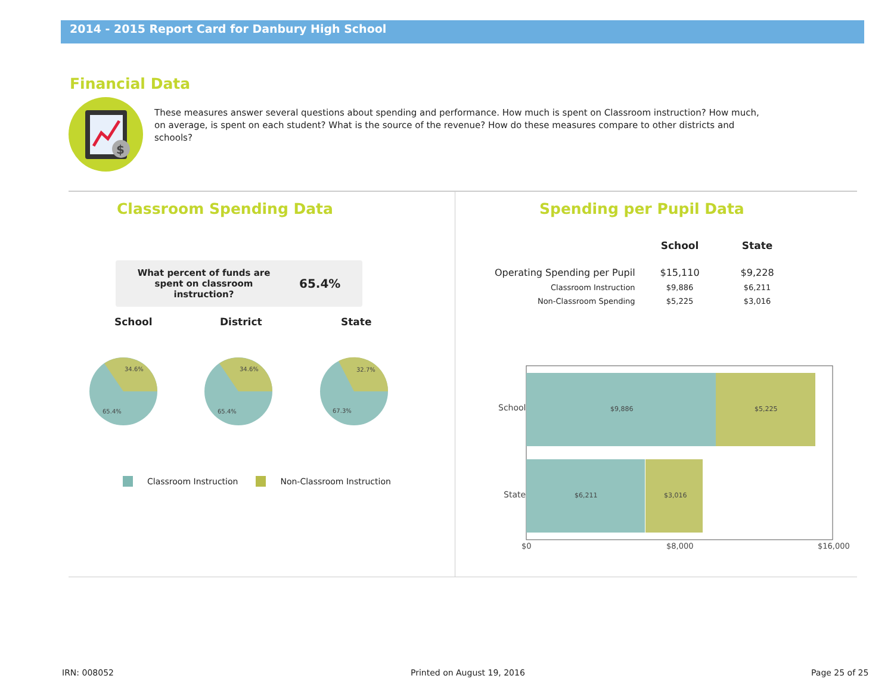2014 - 2015 Report Card for Danbury High School
Financial Data
$
These measures answer several questions about spending and performance. How much is spent on Classroom instruction? How much, on average, is spent on each student? What is the source of the revenue? How do these measures compare to other districts and schools?
Classroom Spending Data Spending per Pupil Data
What percent of funds are spent on classroom instruction?
65.4%
School District State
34.6%
65.4%
34.6%
65.4%
32.7%
67.3%
Classroom Instruction Non-Classroom Instruction
| | School | State |
| --- | --- | --- |
| Operating Spending per Pupil | $15,110 | $9,228 |
| Classroom Instruction | $9,886 | $6,211 |
| Non-Classroom Spending | $5,225 | $3,016 |
$9,886
$5,225
$6,211
$3,016
School
State
$0
$8,000
$16,000
IRN: 008052 Printed on August 19, 2016 Page 25 of 25